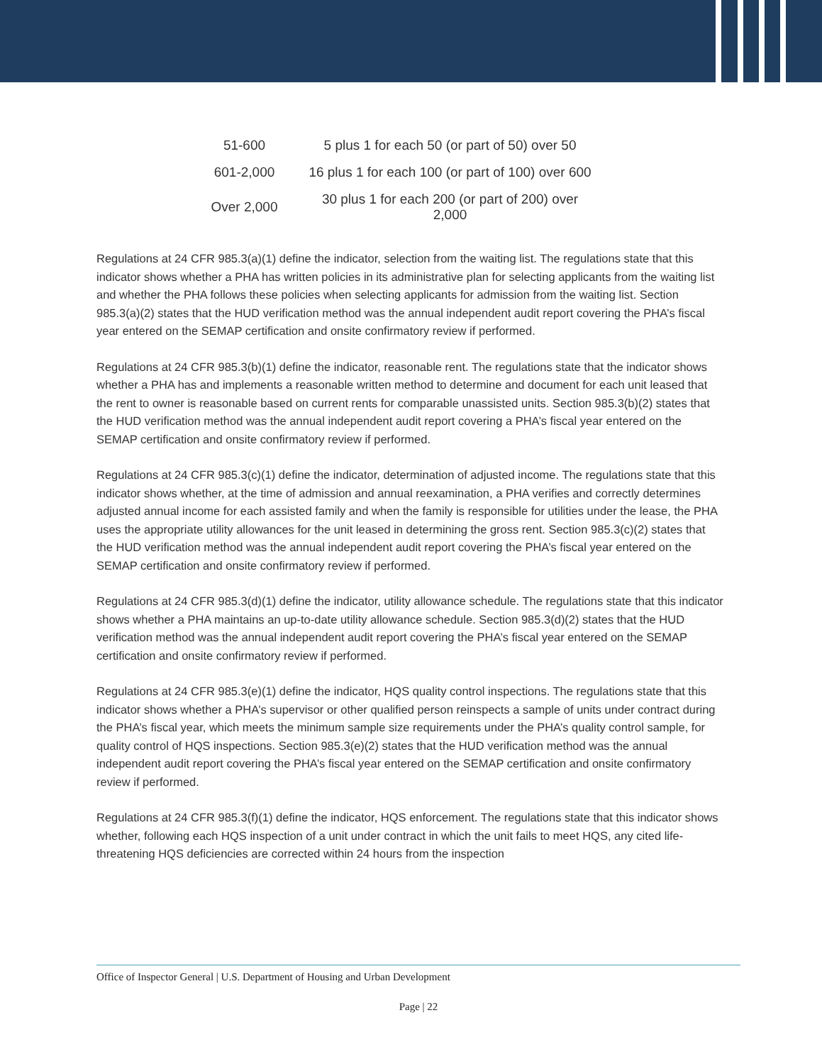| 51-600 | 5 plus 1 for each 50 (or part of 50) over 50 |
| 601-2,000 | 16 plus 1 for each 100 (or part of 100) over 600 |
| Over 2,000 | 30 plus 1 for each 200 (or part of 200) over 2,000 |
Regulations at 24 CFR 985.3(a)(1) define the indicator, selection from the waiting list. The regulations state that this indicator shows whether a PHA has written policies in its administrative plan for selecting applicants from the waiting list and whether the PHA follows these policies when selecting applicants for admission from the waiting list. Section 985.3(a)(2) states that the HUD verification method was the annual independent audit report covering the PHA’s fiscal year entered on the SEMAP certification and onsite confirmatory review if performed.
Regulations at 24 CFR 985.3(b)(1) define the indicator, reasonable rent. The regulations state that the indicator shows whether a PHA has and implements a reasonable written method to determine and document for each unit leased that the rent to owner is reasonable based on current rents for comparable unassisted units. Section 985.3(b)(2) states that the HUD verification method was the annual independent audit report covering a PHA’s fiscal year entered on the SEMAP certification and onsite confirmatory review if performed.
Regulations at 24 CFR 985.3(c)(1) define the indicator, determination of adjusted income. The regulations state that this indicator shows whether, at the time of admission and annual reexamination, a PHA verifies and correctly determines adjusted annual income for each assisted family and when the family is responsible for utilities under the lease, the PHA uses the appropriate utility allowances for the unit leased in determining the gross rent. Section 985.3(c)(2) states that the HUD verification method was the annual independent audit report covering the PHA’s fiscal year entered on the SEMAP certification and onsite confirmatory review if performed.
Regulations at 24 CFR 985.3(d)(1) define the indicator, utility allowance schedule. The regulations state that this indicator shows whether a PHA maintains an up-to-date utility allowance schedule. Section 985.3(d)(2) states that the HUD verification method was the annual independent audit report covering the PHA’s fiscal year entered on the SEMAP certification and onsite confirmatory review if performed.
Regulations at 24 CFR 985.3(e)(1) define the indicator, HQS quality control inspections. The regulations state that this indicator shows whether a PHA’s supervisor or other qualified person reinspects a sample of units under contract during the PHA’s fiscal year, which meets the minimum sample size requirements under the PHA’s quality control sample, for quality control of HQS inspections. Section 985.3(e)(2) states that the HUD verification method was the annual independent audit report covering the PHA’s fiscal year entered on the SEMAP certification and onsite confirmatory review if performed.
Regulations at 24 CFR 985.3(f)(1) define the indicator, HQS enforcement. The regulations state that this indicator shows whether, following each HQS inspection of a unit under contract in which the unit fails to meet HQS, any cited life-threatening HQS deficiencies are corrected within 24 hours from the inspection
Office of Inspector General | U.S. Department of Housing and Urban Development
Page | 22